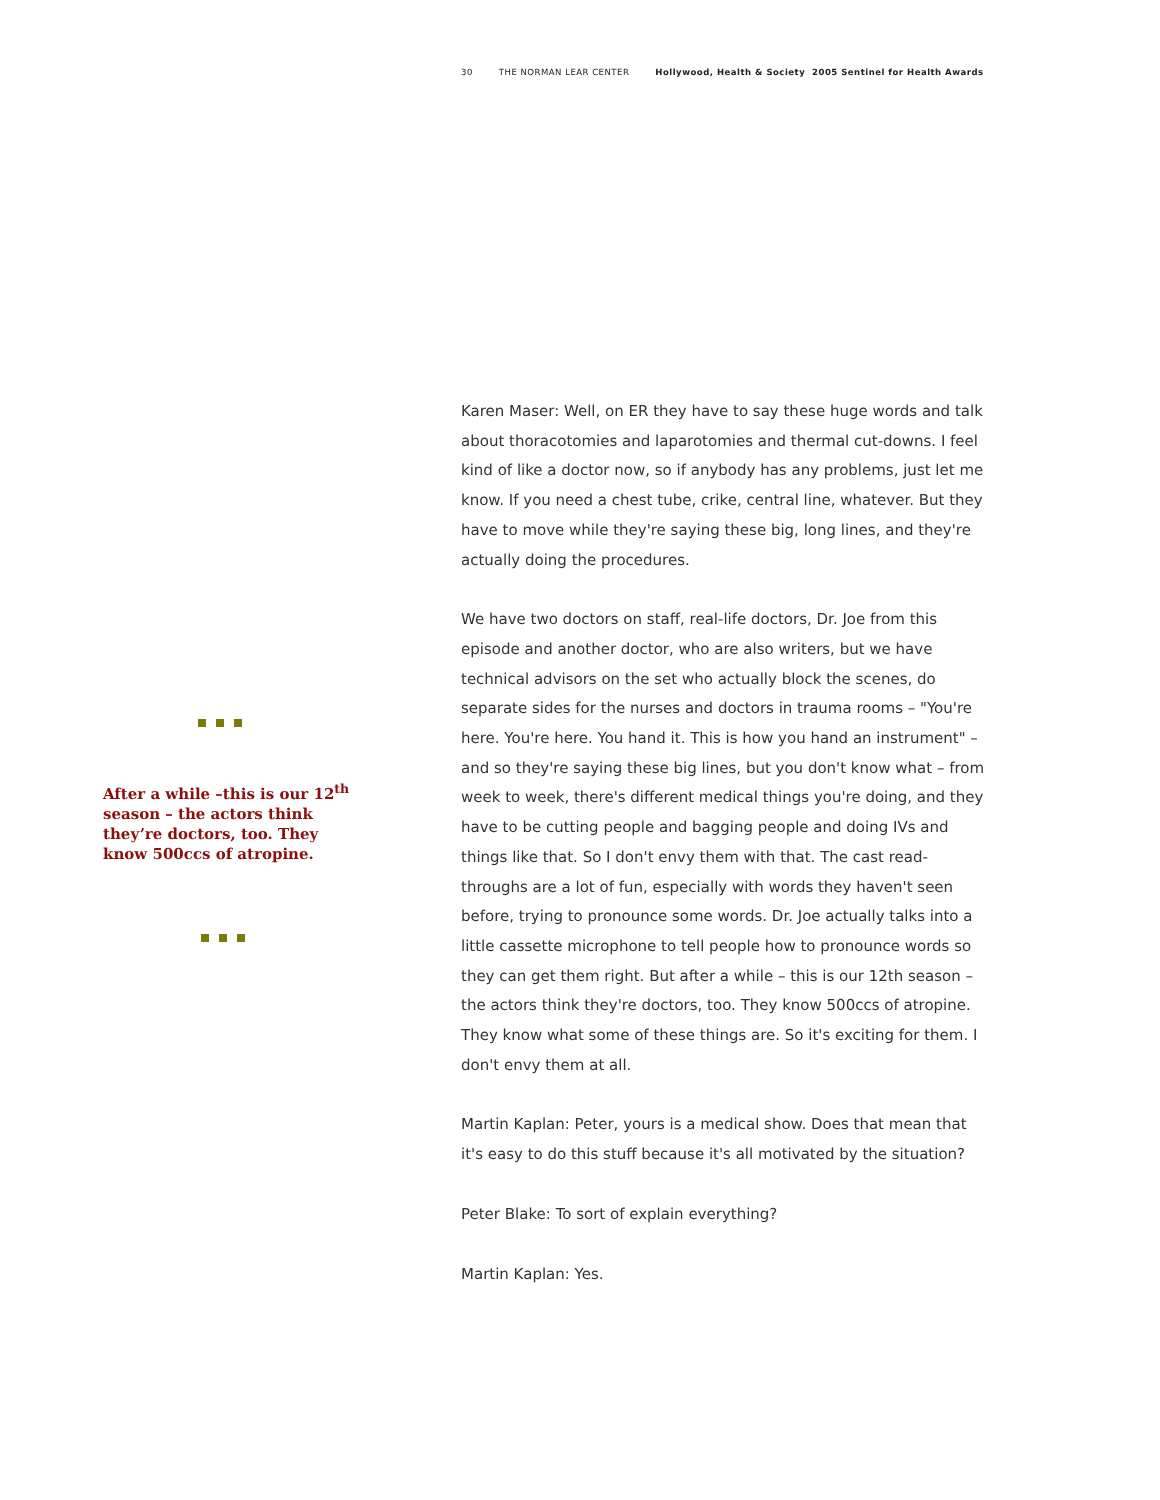30 THE NORMAN LEAR CENTER Hollywood, Health & Society 2005 Sentinel for Health Awards
After a while –this is our 12<sup>th</sup> season – the actors think they’re doctors, too. They know 500ccs of atropine.
Karen Maser: Well, on ER they have to say these huge words and talk about thoracotomies and laparotomies and thermal cut-downs. I feel kind of like a doctor now, so if anybody has any problems, just let me know. If you need a chest tube, crike, central line, whatever. But they have to move while they're saying these big, long lines, and they're actually doing the procedures.
We have two doctors on staff, real-life doctors, Dr. Joe from this episode and another doctor, who are also writers, but we have technical advisors on the set who actually block the scenes, do separate sides for the nurses and doctors in trauma rooms – "You're here. You're here. You hand it. This is how you hand an instrument" – and so they're saying these big lines, but you don't know what – from week to week, there's different medical things you're doing, and they have to be cutting people and bagging people and doing IVs and things like that. So I don't envy them with that. The cast read-throughs are a lot of fun, especially with words they haven't seen before, trying to pronounce some words. Dr. Joe actually talks into a little cassette microphone to tell people how to pronounce words so they can get them right. But after a while – this is our 12th season – the actors think they're doctors, too. They know 500ccs of atropine. They know what some of these things are. So it's exciting for them. I don't envy them at all.
Martin Kaplan: Peter, yours is a medical show. Does that mean that it's easy to do this stuff because it's all motivated by the situation?
Peter Blake: To sort of explain everything?
Martin Kaplan: Yes.